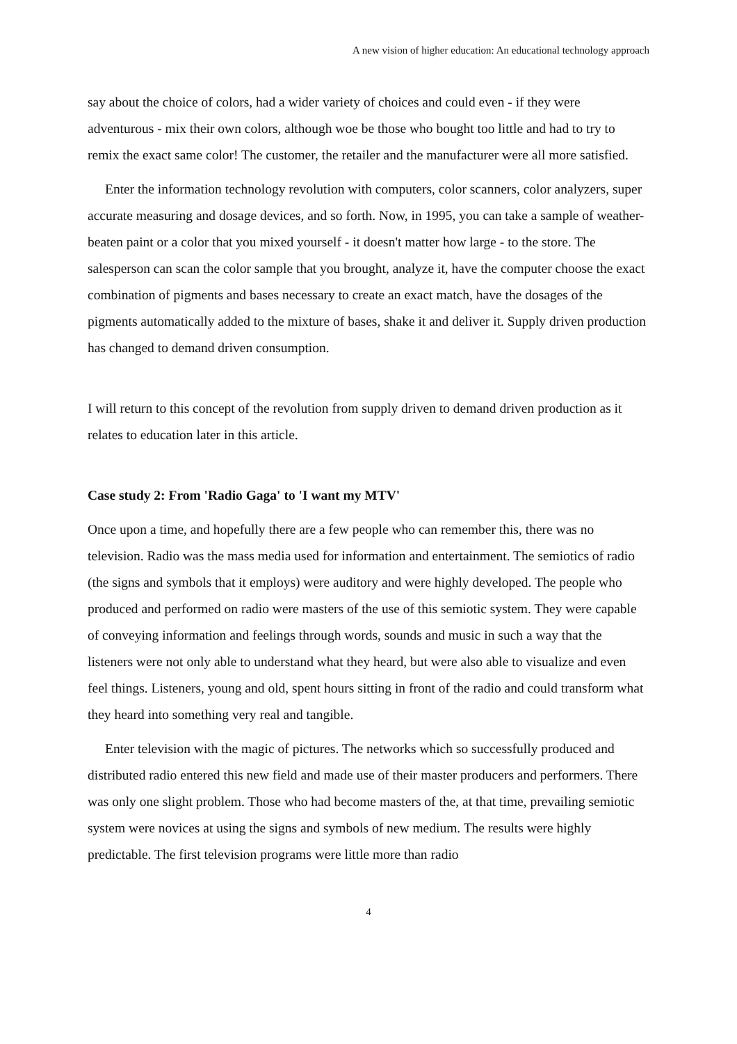A new vision of higher education: An educational technology approach
say about the choice of colors, had a wider variety of choices and could even - if they were adventurous - mix their own colors, although woe be those who bought too little and had to try to remix the exact same color! The customer, the retailer and the manufacturer were all more satisfied.
Enter the information technology revolution with computers, color scanners, color analyzers, super accurate measuring and dosage devices, and so forth. Now, in 1995, you can take a sample of weather-beaten paint or a color that you mixed yourself - it doesn't matter how large - to the store. The salesperson can scan the color sample that you brought, analyze it, have the computer choose the exact combination of pigments and bases necessary to create an exact match, have the dosages of the pigments automatically added to the mixture of bases, shake it and deliver it. Supply driven production has changed to demand driven consumption.
I will return to this concept of the revolution from supply driven to demand driven production as it relates to education later in this article.
Case study 2: From 'Radio Gaga' to 'I want my MTV'
Once upon a time, and hopefully there are a few people who can remember this, there was no television. Radio was the mass media used for information and entertainment. The semiotics of radio (the signs and symbols that it employs) were auditory and were highly developed. The people who produced and performed on radio were masters of the use of this semiotic system. They were capable of conveying information and feelings through words, sounds and music in such a way that the listeners were not only able to understand what they heard, but were also able to visualize and even feel things. Listeners, young and old, spent hours sitting in front of the radio and could transform what they heard into something very real and tangible.
Enter television with the magic of pictures. The networks which so successfully produced and distributed radio entered this new field and made use of their master producers and performers. There was only one slight problem. Those who had become masters of the, at that time, prevailing semiotic system were novices at using the signs and symbols of new medium. The results were highly predictable. The first television programs were little more than radio
4